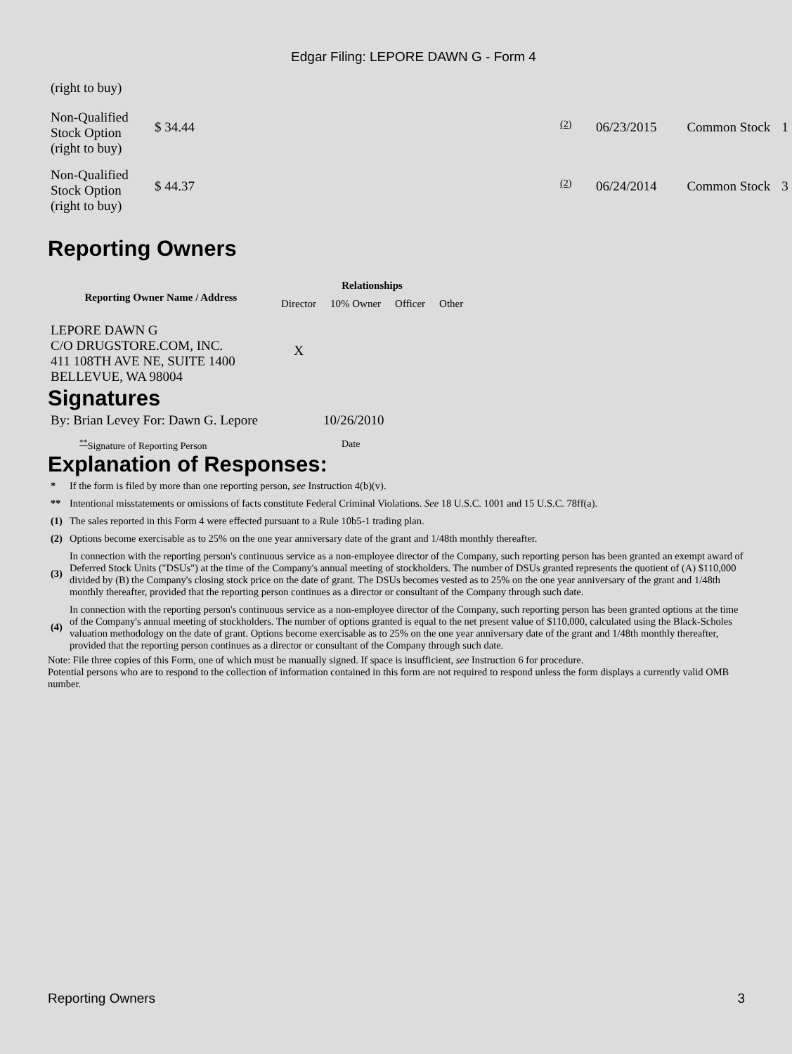Edgar Filing: LEPORE DAWN G - Form 4
| (right to buy) | | | | | |
| Non-Qualified Stock Option (right to buy) | $ 34.44 | <sup>(2)</sup> | 06/23/2015 | Common Stock | 1 |
| Non-Qualified Stock Option (right to buy) | $ 44.37 | <sup>(2)</sup> | 06/24/2014 | Common Stock | 3 |
Reporting Owners
| Reporting Owner Name / Address | Relationships | | | |
| --- | --- | --- | --- | --- |
| | Director | 10% Owner | Officer | Other |
| LEPORE DAWN G C/O DRUGSTORE.COM, INC. 411 108TH AVE NE, SUITE 1400 BELLEVUE, WA 98004 | X | | | |
Signatures
| By: Brian Levey For: Dawn G. Lepore | 10/26/2010 |
| <sup>**</sup> Signature of Reporting Person | Date |
Explanation of Responses:
| * | If the form is filed by more than one reporting person, see Instruction 4(b)(v). |
| ** | Intentional misstatements or omissions of facts constitute Federal Criminal Violations. See 18 U.S.C. 1001 and 15 U.S.C. 78ff(a). |
| (1) | The sales reported in this Form 4 were effected pursuant to a Rule 10b5-1 trading plan. |
| (2) | Options become exercisable as to 25% on the one year anniversary date of the grant and 1/48th monthly thereafter. |
| (3) | In connection with the reporting person's continuous service as a non-employee director of the Company, such reporting person has been granted an exempt award of Deferred Stock Units ("DSUs") at the time of the Company's annual meeting of stockholders. The number of DSUs granted represents the quotient of (A) $110,000 divided by (B) the Company's closing stock price on the date of grant. The DSUs becomes vested as to 25% on the one year anniversary of the grant and 1/48th monthly thereafter, provided that the reporting person continues as a director or consultant of the Company through such date. |
| (4) | In connection with the reporting person's continuous service as a non-employee director of the Company, such reporting person has been granted options at the time of the Company's annual meeting of stockholders. The number of options granted is equal to the net present value of $110,000, calculated using the Black-Scholes valuation methodology on the date of grant. Options become exercisable as to 25% on the one year anniversary date of the grant and 1/48th monthly thereafter, provided that the reporting person continues as a director or consultant of the Company through such date. |
Note: File three copies of this Form, one of which must be manually signed. If space is insufficient, see Instruction 6 for procedure.
Potential persons who are to respond to the collection of information contained in this form are not required to respond unless the form displays a currently valid OMB number.
Reporting Owners 3